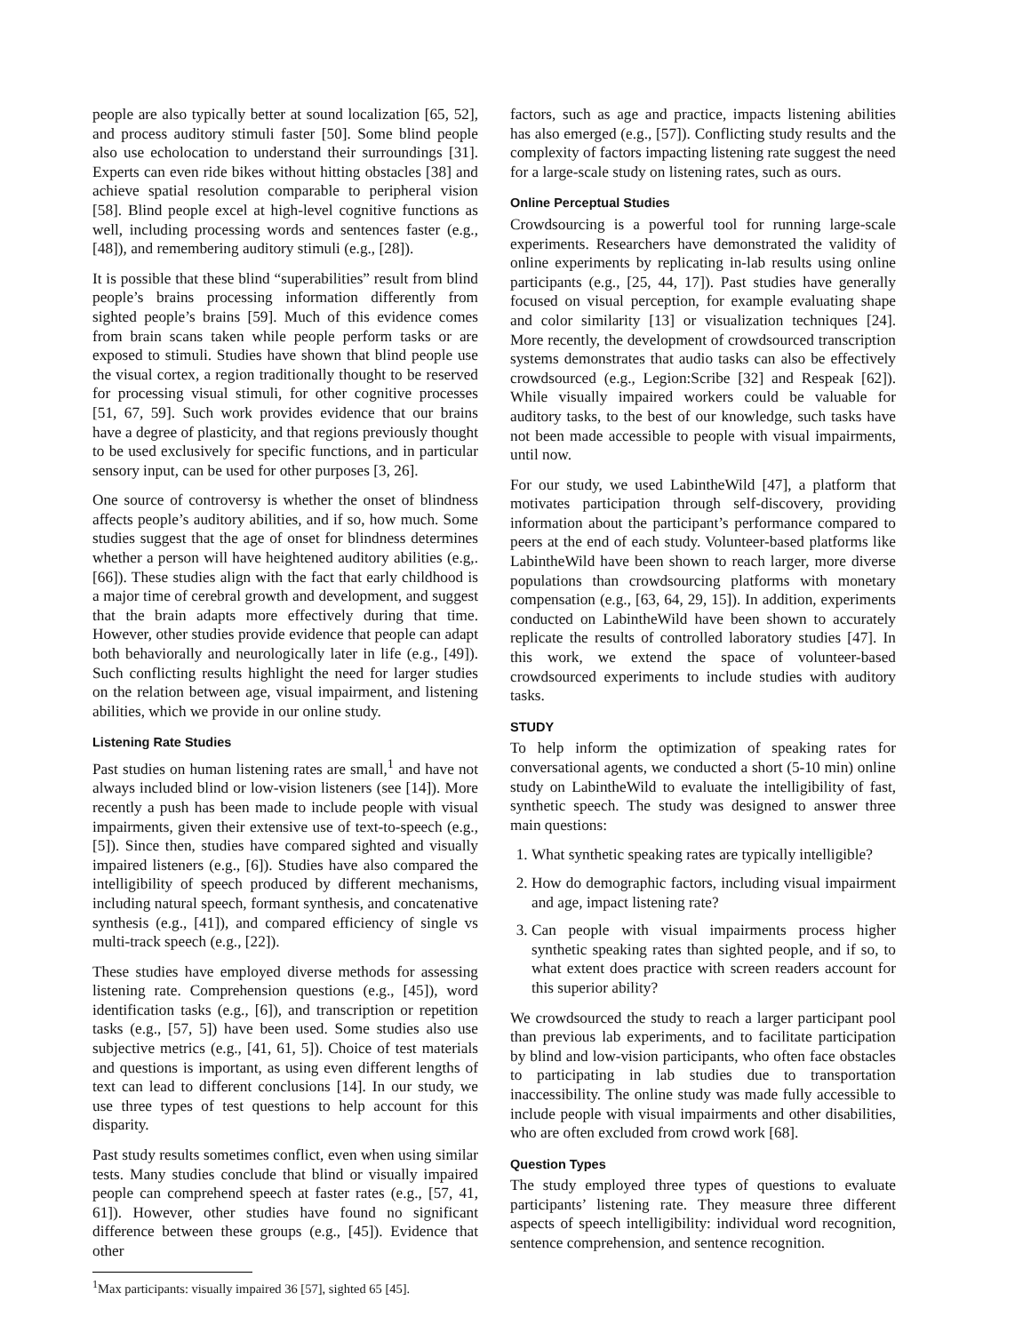people are also typically better at sound localization [65, 52], and process auditory stimuli faster [50]. Some blind people also use echolocation to understand their surroundings [31]. Experts can even ride bikes without hitting obstacles [38] and achieve spatial resolution comparable to peripheral vision [58]. Blind people excel at high-level cognitive functions as well, including processing words and sentences faster (e.g., [48]), and remembering auditory stimuli (e.g., [28]).
It is possible that these blind “superabilities” result from blind people’s brains processing information differently from sighted people’s brains [59]. Much of this evidence comes from brain scans taken while people perform tasks or are exposed to stimuli. Studies have shown that blind people use the visual cortex, a region traditionally thought to be reserved for processing visual stimuli, for other cognitive processes [51, 67, 59]. Such work provides evidence that our brains have a degree of plasticity, and that regions previously thought to be used exclusively for specific functions, and in particular sensory input, can be used for other purposes [3, 26].
One source of controversy is whether the onset of blindness affects people’s auditory abilities, and if so, how much. Some studies suggest that the age of onset for blindness determines whether a person will have heightened auditory abilities (e.g,. [66]). These studies align with the fact that early childhood is a major time of cerebral growth and development, and suggest that the brain adapts more effectively during that time. However, other studies provide evidence that people can adapt both behaviorally and neurologically later in life (e.g., [49]). Such conflicting results highlight the need for larger studies on the relation between age, visual impairment, and listening abilities, which we provide in our online study.
Listening Rate Studies
Past studies on human listening rates are small,<sup>1</sup> and have not always included blind or low-vision listeners (see [14]). More recently a push has been made to include people with visual impairments, given their extensive use of text-to-speech (e.g., [5]). Since then, studies have compared sighted and visually impaired listeners (e.g., [6]). Studies have also compared the intelligibility of speech produced by different mechanisms, including natural speech, formant synthesis, and concatenative synthesis (e.g., [41]), and compared efficiency of single vs multi-track speech (e.g., [22]).
These studies have employed diverse methods for assessing listening rate. Comprehension questions (e.g., [45]), word identification tasks (e.g., [6]), and transcription or repetition tasks (e.g., [57, 5]) have been used. Some studies also use subjective metrics (e.g., [41, 61, 5]). Choice of test materials and questions is important, as using even different lengths of text can lead to different conclusions [14]. In our study, we use three types of test questions to help account for this disparity.
Past study results sometimes conflict, even when using similar tests. Many studies conclude that blind or visually impaired people can comprehend speech at faster rates (e.g., [57, 41, 61]). However, other studies have found no significant difference between these groups (e.g., [45]). Evidence that other
<sup>1</sup> Max participants: visually impaired 36 [57], sighted 65 [45].
factors, such as age and practice, impacts listening abilities has also emerged (e.g., [57]). Conflicting study results and the complexity of factors impacting listening rate suggest the need for a large-scale study on listening rates, such as ours.
Online Perceptual Studies
Crowdsourcing is a powerful tool for running large-scale experiments. Researchers have demonstrated the validity of online experiments by replicating in-lab results using online participants (e.g., [25, 44, 17]). Past studies have generally focused on visual perception, for example evaluating shape and color similarity [13] or visualization techniques [24]. More recently, the development of crowdsourced transcription systems demonstrates that audio tasks can also be effectively crowdsourced (e.g., Legion:Scribe [32] and Respeak [62]). While visually impaired workers could be valuable for auditory tasks, to the best of our knowledge, such tasks have not been made accessible to people with visual impairments, until now.
For our study, we used LabintheWild [47], a platform that motivates participation through self-discovery, providing information about the participant’s performance compared to peers at the end of each study. Volunteer-based platforms like LabintheWild have been shown to reach larger, more diverse populations than crowdsourcing platforms with monetary compensation (e.g., [63, 64, 29, 15]). In addition, experiments conducted on LabintheWild have been shown to accurately replicate the results of controlled laboratory studies [47]. In this work, we extend the space of volunteer-based crowdsourced experiments to include studies with auditory tasks.
STUDY
To help inform the optimization of speaking rates for conversational agents, we conducted a short (5-10 min) online study on LabintheWild to evaluate the intelligibility of fast, synthetic speech. The study was designed to answer three main questions:
1. What synthetic speaking rates are typically intelligible?
2. How do demographic factors, including visual impairment and age, impact listening rate?
3. Can people with visual impairments process higher synthetic speaking rates than sighted people, and if so, to what extent does practice with screen readers account for this superior ability?
We crowdsourced the study to reach a larger participant pool than previous lab experiments, and to facilitate participation by blind and low-vision participants, who often face obstacles to participating in lab studies due to transportation inaccessibility. The online study was made fully accessible to include people with visual impairments and other disabilities, who are often excluded from crowd work [68].
Question Types
The study employed three types of questions to evaluate participants’ listening rate. They measure three different aspects of speech intelligibility: individual word recognition, sentence comprehension, and sentence recognition.